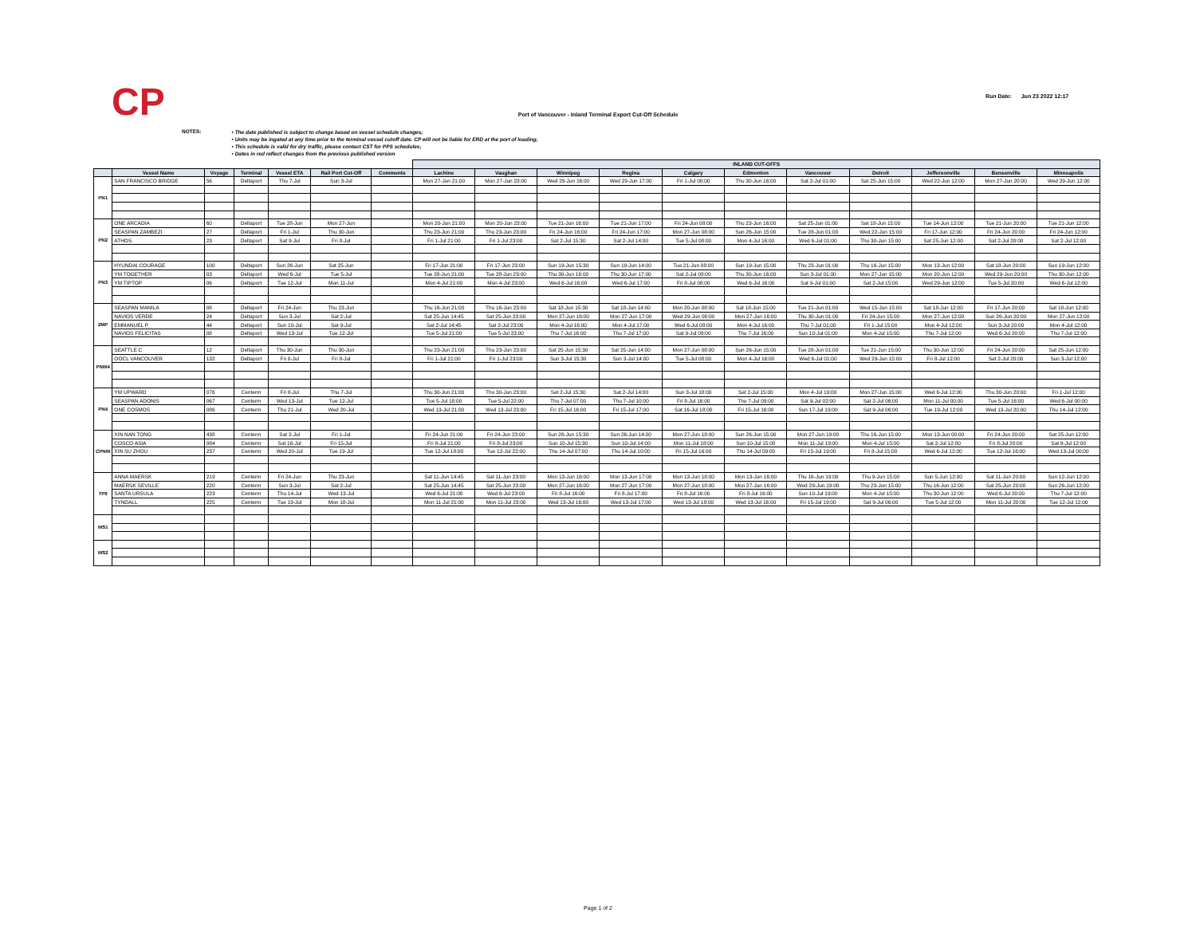CP
Run Date: Jun 23 2022 12:17
Port of Vancouver - Inland Terminal Export Cut-Off Schedule
NOTES:
• The date published is subject to change based on vessel schedule changes;
• Units may be ingated at any time prior to the terminal vessel cutoff date. CP will not be liable for ERD at the port of loading;
• This schedule is valid for dry traffic, please contact CST for PPS schedules;
• Dates in red reflect changes from the previous published version
| | | | | | | | INLAND CUT-OFFS | | | | | | | | | | |
| --- | --- | --- | --- | --- | --- | --- | --- | --- | --- | --- | --- | --- | --- | --- | --- | --- | --- |
| | Vessel Name | Voyage | Terminal | Vessel ETA | Rail Port Cut-Off | Comments | Lachine | Vaughan | Winnipeg | Regina | Calgary | Edmonton | Vancouver | Detroit | Jeffersonville | Bensenville | Minneapolis |
| PN1 | SAN FRANCISCO BRIDGE | 56 | Deltaport | Thu 7-Jul | Sun 3-Jul | | Mon 27-Jun 21:00 | Mon 27-Jun 23:00 | Wed 29-Jun 16:00 | Wed 29-Jun 17:00 | Fri 1-Jul 08:00 | Thu 30-Jun 16:00 | Sat 2-Jul 01:00 | Sat 25-Jun 15:00 | Wed 22-Jun 12:00 | Mon 27-Jun 20:00 | Wed 29-Jun 12:00 |
| PN2 | ONE ARCADIA | 60 | Deltaport | Tue 28-Jun | Mon 27-Jun | | Mon 20-Jun 21:00 | Mon 20-Jun 23:00 | Tue 21-Jun 16:00 | Tue 21-Jun 17:00 | Fri 24-Jun 08:00 | Thu 23-Jun 16:00 | Sat 25-Jun 01:00 | Sat 18-Jun 15:00 | Tue 14-Jun 12:00 | Tue 21-Jun 20:00 | Tue 21-Jun 12:00 |
| | SEASPAN ZAMBEZI | 27 | Deltaport | Fri 1-Jul | Thu 30-Jun | | Thu 23-Jun 21:00 | Thu 23-Jun 23:00 | Fri 24-Jun 16:00 | Fri 24-Jun 17:00 | Mon 27-Jun 08:00 | Sun 26-Jun 15:00 | Tue 28-Jun 01:00 | Wed 22-Jun 15:00 | Fri 17-Jun 12:00 | Fri 24-Jun 20:00 | Fri 24-Jun 12:00 |
| | ATHOS | 23 | Deltaport | Sat 9-Jul | Fri 8-Jul | | Fri 1-Jul 21:00 | Fri 1-Jul 23:00 | Sat 2-Jul 15:30 | Sat 2-Jul 14:00 | Tue 5-Jul 08:00 | Mon 4-Jul 16:00 | Wed 6-Jul 01:00 | Thu 30-Jun 15:00 | Sat 25-Jun 12:00 | Sat 2-Jul 20:00 | Sat 2-Jul 12:00 |
| PN3 | HYUNDAI COURAGE | 100 | Deltaport | Sun 26-Jun | Sat 25-Jun | | Fri 17-Jun 21:00 | Fri 17-Jun 23:00 | Sun 19-Jun 15:30 | Sun 19-Jun 14:00 | Tue 21-Jun 08:00 | Sun 19-Jun 15:00 | Thu 23-Jun 01:00 | Thu 16-Jun 15:00 | Mon 13-Jun 12:00 | Sat 18-Jun 20:00 | Sun 19-Jun 12:00 |
| | YM TOGETHER | 03 | Deltaport | Wed 6-Jul | Tue 5-Jul | | Tue 28-Jun 21:00 | Tue 28-Jun 23:00 | Thu 30-Jun 16:00 | Thu 30-Jun 17:00 | Sat 2-Jul 08:00 | Thu 30-Jun 16:00 | Sun 3-Jul 01:00 | Mon 27-Jun 15:00 | Mon 20-Jun 12:00 | Wed 29-Jun 20:00 | Thu 30-Jun 12:00 |
| | YM TIPTOP | 06 | Deltaport | Tue 12-Jul | Mon 11-Jul | | Mon 4-Jul 21:00 | Mon 4-Jul 23:00 | Wed 6-Jul 16:00 | Wed 6-Jul 17:00 | Fri 8-Jul 08:00 | Wed 6-Jul 16:00 | Sat 9-Jul 01:00 | Sat 2-Jul 15:00 | Wed 29-Jun 12:00 | Tue 5-Jul 20:00 | Wed 6-Jul 12:00 |
| 2MP | SEASPAN MANILA | 08 | Deltaport | Fri 24-Jun | Thu 23-Jun | | Thu 16-Jun 21:00 | Thu 16-Jun 23:00 | Sat 18-Jun 15:30 | Sat 18-Jun 14:00 | Mon 20-Jun 08:00 | Sat 18-Jun 15:00 | Tue 21-Jun 01:00 | Wed 15-Jun 15:00 | Sat 18-Jun 12:00 | Fri 17-Jun 20:00 | Sat 18-Jun 12:00 |
| | NAVIOS VERDE | 24 | Deltaport | Sun 3-Jul | Sat 2-Jul | | Sat 25-Jun 14:45 | Sat 25-Jun 23:00 | Mon 27-Jun 16:00 | Mon 27-Jun 17:00 | Wed 29-Jun 08:00 | Mon 27-Jun 16:00 | Thu 30-Jun 01:00 | Fri 24-Jun 15:00 | Mon 27-Jun 12:00 | Sun 26-Jun 20:00 | Mon 27-Jun 12:00 |
| | EMMANUEL P | 44 | Deltaport | Sun 10-Jul | Sat 9-Jul | | Sat 2-Jul 14:45 | Sat 2-Jul 23:00 | Mon 4-Jul 16:00 | Mon 4-Jul 17:00 | Wed 6-Jul 08:00 | Mon 4-Jul 16:00 | Thu 7-Jul 01:00 | Fri 1-Jul 15:00 | Mon 4-Jul 12:00 | Sun 3-Jul 20:00 | Mon 4-Jul 12:00 |
| | NAVIOS FELICITAS | 08 | Deltaport | Wed 13-Jul | Tue 12-Jul | | Tue 5-Jul 21:00 | Tue 5-Jul 23:00 | Thu 7-Jul 16:00 | Thu 7-Jul 17:00 | Sat 9-Jul 08:00 | Thu 7-Jul 16:00 | Sun 10-Jul 01:00 | Mon 4-Jul 15:00 | Thu 7-Jul 12:00 | Wed 6-Jul 20:00 | Thu 7-Jul 12:00 |
| PNW4 | SEATTLE C | 12 | Deltaport | Thu 30-Jun | Thu 30-Jun | | Thu 23-Jun 21:00 | Thu 23-Jun 23:00 | Sat 25-Jun 15:30 | Sat 25-Jun 14:00 | Mon 27-Jun 08:00 | Sun 26-Jun 15:00 | Tue 28-Jun 01:00 | Tue 21-Jun 15:00 | Thu 30-Jun 12:00 | Fri 24-Jun 20:00 | Sat 25-Jun 12:00 |
| | OOCL VANCOUVER | 132 | Deltaport | Fri 8-Jul | Fri 8-Jul | | Fri 1-Jul 21:00 | Fri 1-Jul 23:00 | Sun 3-Jul 15:30 | Sun 3-Jul 14:00 | Tue 5-Jul 08:00 | Mon 4-Jul 16:00 | Wed 6-Jul 01:00 | Wed 29-Jun 15:00 | Fri 8-Jul 12:00 | Sat 2-Jul 20:00 | Sun 3-Jul 12:00 |
| PN4 | YM UPWARD | 076 | Centerm | Fri 8-Jul | Thu 7-Jul | | Thu 30-Jun 21:00 | Thu 30-Jun 23:00 | Sat 2-Jul 15:30 | Sat 2-Jul 14:00 | Sun 3-Jul 18:00 | Sat 2-Jul 15:00 | Mon 4-Jul 19:00 | Mon 27-Jun 15:00 | Wed 6-Jul 12:00 | Thu 30-Jun 20:00 | Fri 1-Jul 12:00 |
| | SEASPAN ADONIS | 067 | Centerm | Wed 13-Jul | Tue 12-Jul | | Tue 5-Jul 18:00 | Tue 5-Jul 22:00 | Thu 7-Jul 07:00 | Thu 7-Jul 10:00 | Fri 8-Jul 16:00 | Thu 7-Jul 09:00 | Sat 9-Jul 02:00 | Sat 2-Jul 06:00 | Mon 11-Jul 00:00 | Tue 5-Jul 16:00 | Wed 6-Jul 00:00 |
| | ONE COSMOS | 086 | Centerm | Thu 21-Jul | Wed 20-Jul | | Wed 13-Jul 21:00 | Wed 13-Jul 23:00 | Fri 15-Jul 16:00 | Fri 15-Jul 17:00 | Sat 16-Jul 18:00 | Fri 15-Jul 16:00 | Sun 17-Jul 19:00 | Sat 9-Jul 06:00 | Tue 19-Jul 12:00 | Wed 13-Jul 20:00 | Thu 14-Jul 12:00 |
| CPNW | XIN NAN TONG | 438 | Centerm | Sat 2-Jul | Fri 1-Jul | | Fri 24-Jun 21:00 | Fri 24-Jun 23:00 | Sun 26-Jun 15:30 | Sun 26-Jun 14:00 | Mon 27-Jun 18:00 | Sun 26-Jun 15:00 | Mon 27-Jun 19:00 | Thu 16-Jun 15:00 | Mon 13-Jun 00:00 | Fri 24-Jun 20:00 | Sat 25-Jun 12:00 |
| | COSCO ASIA | 084 | Centerm | Sat 16-Jul | Fri 15-Jul | | Fri 8-Jul 21:00 | Fri 8-Jul 23:00 | Sun 10-Jul 15:30 | Sun 10-Jul 14:00 | Mon 11-Jul 18:00 | Sun 10-Jul 15:00 | Mon 11-Jul 19:00 | Mon 4-Jul 15:00 | Sat 2-Jul 12:00 | Fri 8-Jul 20:00 | Sat 9-Jul 12:00 |
| | XIN SU ZHOU | 237 | Centerm | Wed 20-Jul | Tue 19-Jul | | Tue 12-Jul 18:00 | Tue 12-Jul 22:00 | Thu 14-Jul 07:00 | Thu 14-Jul 10:00 | Fri 15-Jul 16:00 | Thu 14-Jul 09:00 | Fri 15-Jul 19:00 | Fri 8-Jul 15:00 | Wed 6-Jul 12:00 | Tue 12-Jul 16:00 | Wed 13-Jul 00:00 |
| TP9 | ANNA MAERSK | 219 | Centerm | Fri 24-Jun | Thu 23-Jun | | Sat 11-Jun 14:45 | Sat 11-Jun 23:00 | Mon 13-Jun 16:00 | Mon 13-Jun 17:00 | Mon 13-Jun 18:00 | Mon 13-Jun 16:00 | Thu 16-Jun 19:00 | Thu 9-Jun 15:00 | Sun 5-Jun 12:00 | Sat 11-Jun 20:00 | Sun 12-Jun 12:00 |
| | MAERSK SEVILLE | 220 | Centerm | Sun 3-Jul | Sat 2-Jul | | Sat 25-Jun 14:45 | Sat 25-Jun 23:00 | Mon 27-Jun 16:00 | Mon 27-Jun 17:00 | Mon 27-Jun 18:00 | Mon 27-Jun 16:00 | Wed 29-Jun 19:00 | Thu 23-Jun 15:00 | Thu 16-Jun 12:00 | Sat 25-Jun 20:00 | Sun 26-Jun 12:00 |
| | SANTA URSULA | 223 | Centerm | Thu 14-Jul | Wed 13-Jul | | Wed 6-Jul 21:00 | Wed 6-Jul 23:00 | Fri 8-Jul 16:00 | Fri 8-Jul 17:00 | Fri 8-Jul 16:00 | Fri 8-Jul 16:00 | Sun 10-Jul 19:00 | Mon 4-Jul 15:00 | Thu 30-Jun 12:00 | Wed 6-Jul 20:00 | Thu 7-Jul 12:00 |
| | TYNDALL | 225 | Centerm | Tue 19-Jul | Mon 18-Jul | | Mon 11-Jul 21:00 | Mon 11-Jul 23:00 | Wed 13-Jul 16:00 | Wed 13-Jul 17:00 | Wed 13-Jul 18:00 | Wed 13-Jul 16:00 | Fri 15-Jul 19:00 | Sat 9-Jul 06:00 | Tue 5-Jul 12:00 | Mon 11-Jul 20:00 | Tue 12-Jul 12:00 |
| WS1 | | | | | | | | | | | | | | | | | |
| WS2 | | | | | | | | | | | | | | | | | |
Page 1 of 2